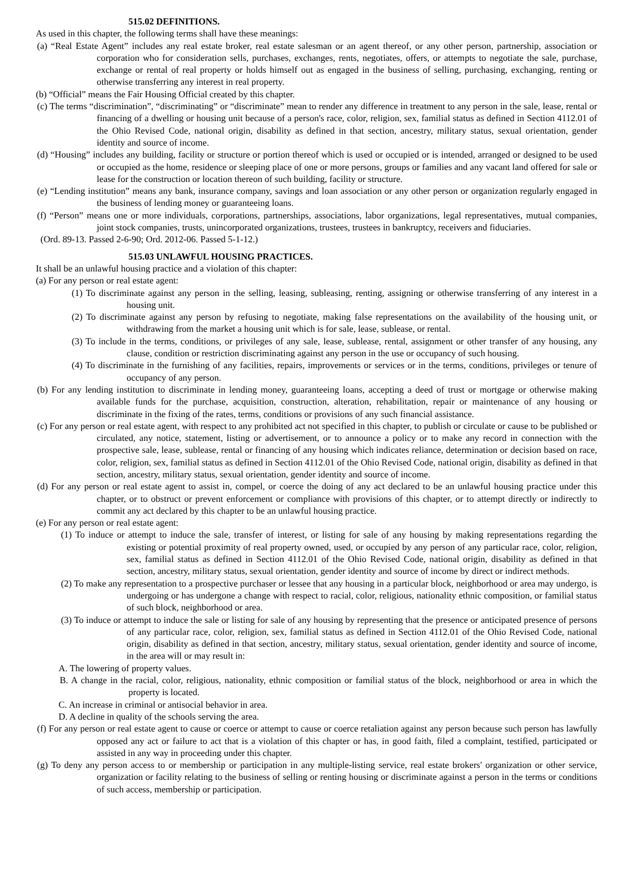515.02 DEFINITIONS.
As used in this chapter, the following terms shall have these meanings:
(a) “Real Estate Agent” includes any real estate broker, real estate salesman or an agent thereof, or any other person, partnership, association or corporation who for consideration sells, purchases, exchanges, rents, negotiates, offers, or attempts to negotiate the sale, purchase, exchange or rental of real property or holds himself out as engaged in the business of selling, purchasing, exchanging, renting or otherwise transferring any interest in real property.
(b) “Official” means the Fair Housing Official created by this chapter.
(c) The terms “discrimination”, “discriminating” or “discriminate” mean to render any difference in treatment to any person in the sale, lease, rental or financing of a dwelling or housing unit because of a person's race, color, religion, sex, familial status as defined in Section 4112.01 of the Ohio Revised Code, national origin, disability as defined in that section, ancestry, military status, sexual orientation, gender identity and source of income.
(d) “Housing” includes any building, facility or structure or portion thereof which is used or occupied or is intended, arranged or designed to be used or occupied as the home, residence or sleeping place of one or more persons, groups or families and any vacant land offered for sale or lease for the construction or location thereon of such building, facility or structure.
(e) “Lending institution” means any bank, insurance company, savings and loan association or any other person or organization regularly engaged in the business of lending money or guaranteeing loans.
(f) “Person” means one or more individuals, corporations, partnerships, associations, labor organizations, legal representatives, mutual companies, joint stock companies, trusts, unincorporated organizations, trustees, trustees in bankruptcy, receivers and fiduciaries.
(Ord. 89-13. Passed 2-6-90; Ord. 2012-06. Passed 5-1-12.)
515.03 UNLAWFUL HOUSING PRACTICES.
It shall be an unlawful housing practice and a violation of this chapter:
(a) For any person or real estate agent:
(1) To discriminate against any person in the selling, leasing, subleasing, renting, assigning or otherwise transferring of any interest in a housing unit.
(2) To discriminate against any person by refusing to negotiate, making false representations on the availability of the housing unit, or withdrawing from the market a housing unit which is for sale, lease, sublease, or rental.
(3) To include in the terms, conditions, or privileges of any sale, lease, sublease, rental, assignment or other transfer of any housing, any clause, condition or restriction discriminating against any person in the use or occupancy of such housing.
(4) To discriminate in the furnishing of any facilities, repairs, improvements or services or in the terms, conditions, privileges or tenure of occupancy of any person.
(b) For any lending institution to discriminate in lending money, guaranteeing loans, accepting a deed of trust or mortgage or otherwise making available funds for the purchase, acquisition, construction, alteration, rehabilitation, repair or maintenance of any housing or discriminate in the fixing of the rates, terms, conditions or provisions of any such financial assistance.
(c) For any person or real estate agent, with respect to any prohibited act not specified in this chapter, to publish or circulate or cause to be published or circulated, any notice, statement, listing or advertisement, or to announce a policy or to make any record in connection with the prospective sale, lease, sublease, rental or financing of any housing which indicates reliance, determination or decision based on race, color, religion, sex, familial status as defined in Section 4112.01 of the Ohio Revised Code, national origin, disability as defined in that section, ancestry, military status, sexual orientation, gender identity and source of income.
(d) For any person or real estate agent to assist in, compel, or coerce the doing of any act declared to be an unlawful housing practice under this chapter, or to obstruct or prevent enforcement or compliance with provisions of this chapter, or to attempt directly or indirectly to commit any act declared by this chapter to be an unlawful housing practice.
(e) For any person or real estate agent:
(1) To induce or attempt to induce the sale, transfer of interest, or listing for sale of any housing by making representations regarding the existing or potential proximity of real property owned, used, or occupied by any person of any particular race, color, religion, sex, familial status as defined in Section 4112.01 of the Ohio Revised Code, national origin, disability as defined in that section, ancestry, military status, sexual orientation, gender identity and source of income by direct or indirect methods.
(2) To make any representation to a prospective purchaser or lessee that any housing in a particular block, neighborhood or area may undergo, is undergoing or has undergone a change with respect to racial, color, religious, nationality ethnic composition, or familial status of such block, neighborhood or area.
(3) To induce or attempt to induce the sale or listing for sale of any housing by representing that the presence or anticipated presence of persons of any particular race, color, religion, sex, familial status as defined in Section 4112.01 of the Ohio Revised Code, national origin, disability as defined in that section, ancestry, military status, sexual orientation, gender identity and source of income, in the area will or may result in:
A. The lowering of property values.
B. A change in the racial, color, religious, nationality, ethnic composition or familial status of the block, neighborhood or area in which the property is located.
C. An increase in criminal or antisocial behavior in area.
D. A decline in quality of the schools serving the area.
(f) For any person or real estate agent to cause or coerce or attempt to cause or coerce retaliation against any person because such person has lawfully opposed any act or failure to act that is a violation of this chapter or has, in good faith, filed a complaint, testified, participated or assisted in any way in proceeding under this chapter.
(g) To deny any person access to or membership or participation in any multiple-listing service, real estate brokers' organization or other service, organization or facility relating to the business of selling or renting housing or discriminate against a person in the terms or conditions of such access, membership or participation.